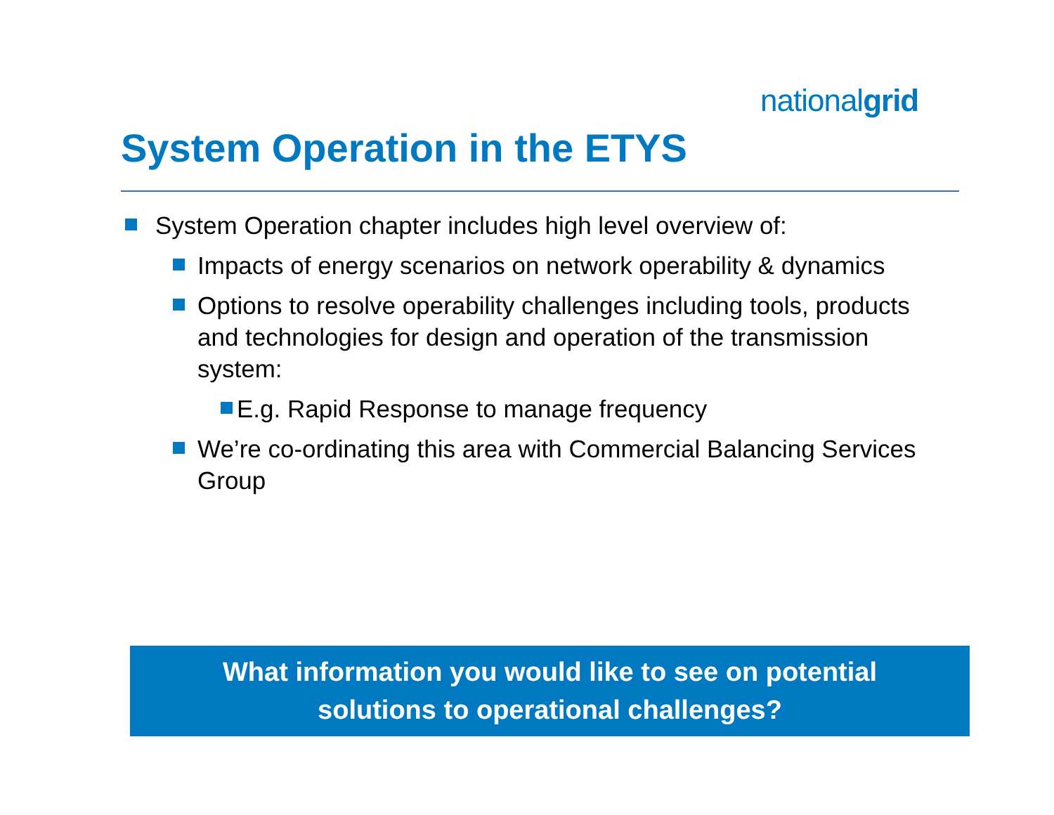nationalgrid
System Operation in the ETYS
System Operation chapter includes high level overview of:
Impacts of energy scenarios on network operability & dynamics
Options to resolve operability challenges including tools, products and technologies for design and operation of the transmission system:
E.g. Rapid Response to manage frequency
We’re co-ordinating this area with Commercial Balancing Services Group
What information you would like to see on potential
solutions to operational challenges?